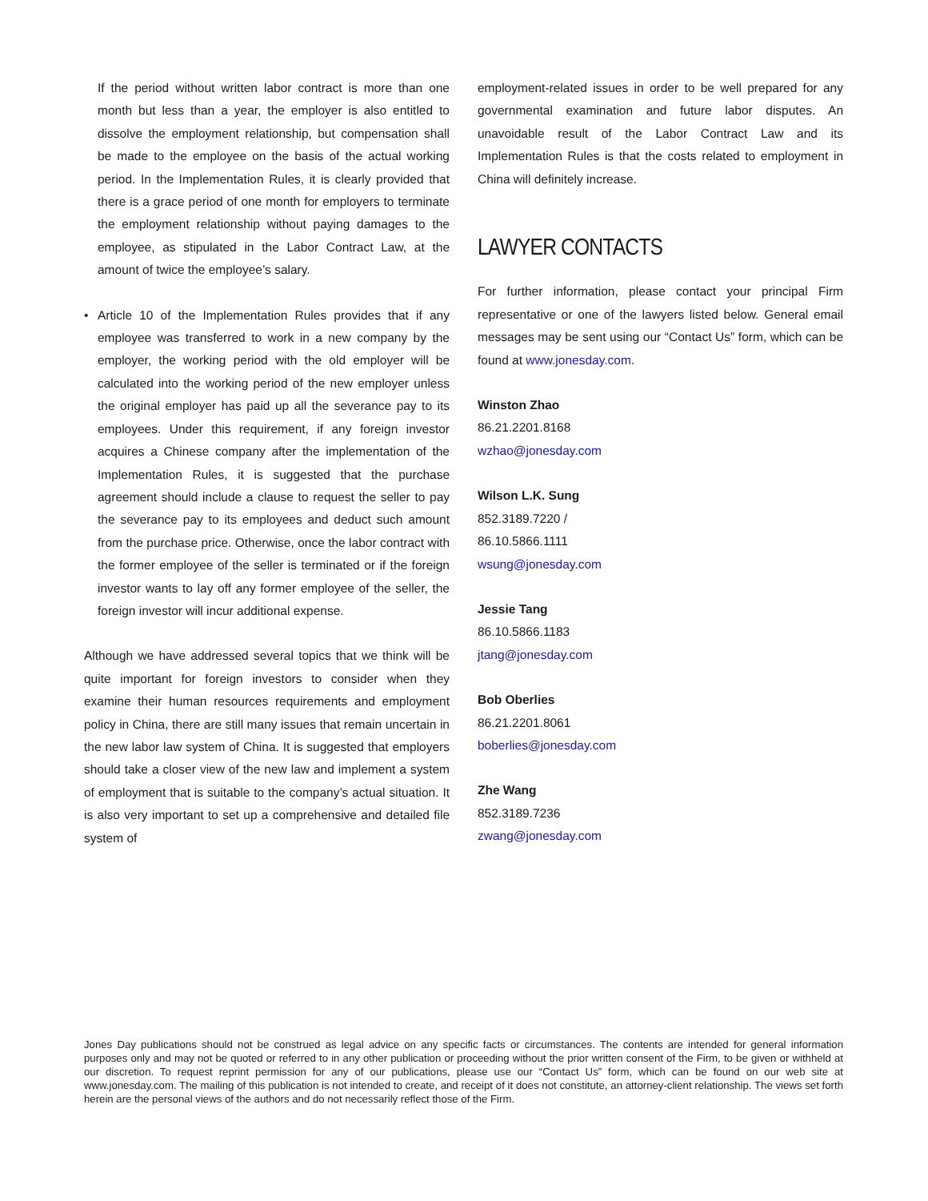If the period without written labor contract is more than one month but less than a year, the employer is also entitled to dissolve the employment relationship, but compensation shall be made to the employee on the basis of the actual working period. In the Implementation Rules, it is clearly provided that there is a grace period of one month for employers to terminate the employment relationship without paying damages to the employee, as stipulated in the Labor Contract Law, at the amount of twice the employee’s salary.
• Article 10 of the Implementation Rules provides that if any employee was transferred to work in a new company by the employer, the working period with the old employer will be calculated into the working period of the new employer unless the original employer has paid up all the severance pay to its employees. Under this requirement, if any foreign investor acquires a Chinese company after the implementation of the Implementation Rules, it is suggested that the purchase agreement should include a clause to request the seller to pay the severance pay to its employees and deduct such amount from the purchase price. Otherwise, once the labor contract with the former employee of the seller is terminated or if the foreign investor wants to lay off any former employee of the seller, the foreign investor will incur additional expense.
Although we have addressed several topics that we think will be quite important for foreign investors to consider when they examine their human resources requirements and employment policy in China, there are still many issues that remain uncertain in the new labor law system of China. It is suggested that employers should take a closer view of the new law and implement a system of employment that is suitable to the company’s actual situation. It is also very important to set up a comprehensive and detailed file system of
employment-related issues in order to be well prepared for any governmental examination and future labor disputes. An unavoidable result of the Labor Contract Law and its Implementation Rules is that the costs related to employment in China will definitely increase.
LAWYER CONTACTS
For further information, please contact your principal Firm representative or one of the lawyers listed below. General email messages may be sent using our “Contact Us” form, which can be found at www.jonesday.com.
Winston Zhao
86.21.2201.8168
wzhao@jonesday.com
Wilson L.K. Sung
852.3189.7220 /
86.10.5866.1111
wsung@jonesday.com
Jessie Tang
86.10.5866.1183
jtang@jonesday.com
Bob Oberlies
86.21.2201.8061
boberlies@jonesday.com
Zhe Wang
852.3189.7236
zwang@jonesday.com
Jones Day publications should not be construed as legal advice on any specific facts or circumstances. The contents are intended for general information purposes only and may not be quoted or referred to in any other publication or proceeding without the prior written consent of the Firm, to be given or withheld at our discretion. To request reprint permission for any of our publications, please use our “Contact Us” form, which can be found on our web site at www.jonesday.com. The mailing of this publication is not intended to create, and receipt of it does not constitute, an attorney-client relationship. The views set forth herein are the personal views of the authors and do not necessarily reflect those of the Firm.